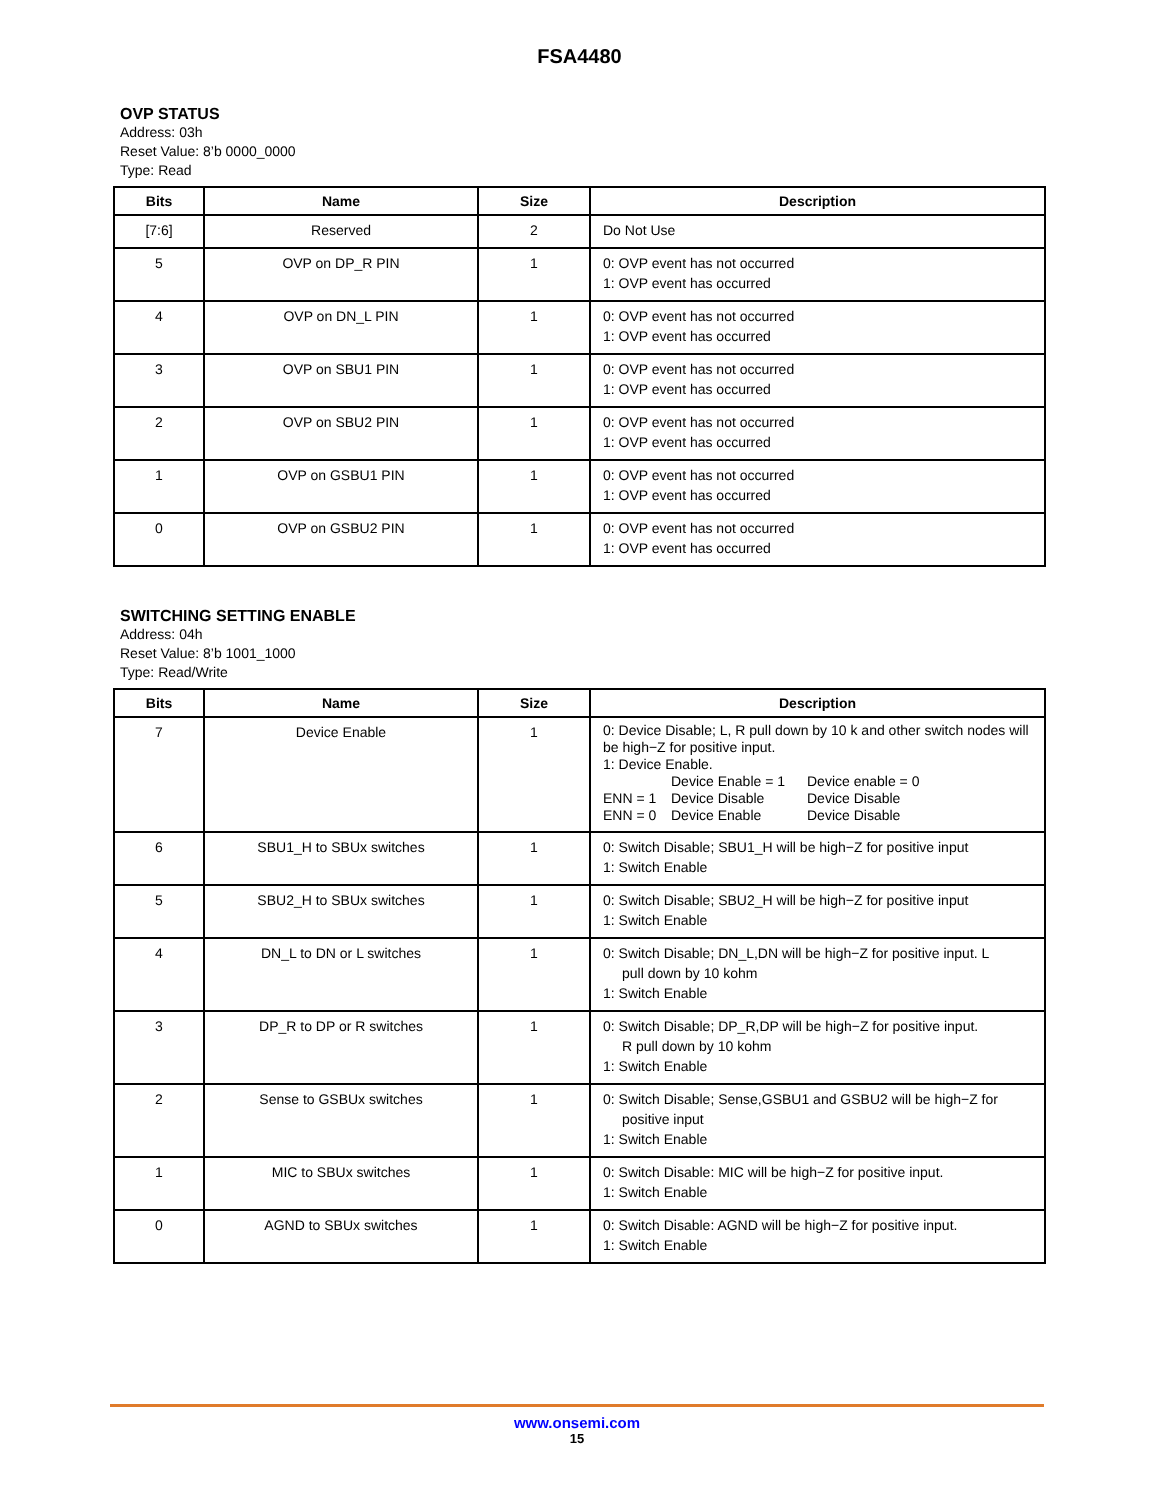FSA4480
OVP STATUS
Address: 03h
Reset Value: 8’b 0000_0000
Type: Read
| Bits | Name | Size | Description |
| --- | --- | --- | --- |
| [7:6] | Reserved | 2 | Do Not Use |
| 5 | OVP on DP_R PIN | 1 | 0: OVP event has not occurred 1: OVP event has occurred |
| 4 | OVP on DN_L PIN | 1 | 0: OVP event has not occurred 1: OVP event has occurred |
| 3 | OVP on SBU1 PIN | 1 | 0: OVP event has not occurred 1: OVP event has occurred |
| 2 | OVP on SBU2 PIN | 1 | 0: OVP event has not occurred 1: OVP event has occurred |
| 1 | OVP on GSBU1 PIN | 1 | 0: OVP event has not occurred 1: OVP event has occurred |
| 0 | OVP on GSBU2 PIN | 1 | 0: OVP event has not occurred 1: OVP event has occurred |
SWITCHING SETTING ENABLE
Address: 04h
Reset Value: 8’b 1001_1000
Type: Read/Write
| Bits | Name | Size | Description |
| --- | --- | --- | --- |
| 7 | Device Enable | 1 | 0: Device Disable; L, R pull down by 10 k and other switch nodes will be high−Z for positive input. 1: Device Enable. Device Enable = 1 Device enable = 0 ENN = 1 Device Disable Device Disable ENN = 0 Device Enable Device Disable |
| 6 | SBU1_H to SBUx switches | 1 | 0: Switch Disable; SBU1_H will be high−Z for positive input 1: Switch Enable |
| 5 | SBU2_H to SBUx switches | 1 | 0: Switch Disable; SBU2_H will be high−Z for positive input 1: Switch Enable |
| 4 | DN_L to DN or L switches | 1 | 0: Switch Disable; DN_L,DN will be high−Z for positive input. L pull down by 10 kohm 1: Switch Enable |
| 3 | DP_R to DP or R switches | 1 | 0: Switch Disable; DP_R,DP will be high−Z for positive input. R pull down by 10 kohm 1: Switch Enable |
| 2 | Sense to GSBUx switches | 1 | 0: Switch Disable; Sense,GSBU1 and GSBU2 will be high−Z for positive input 1: Switch Enable |
| 1 | MIC to SBUx switches | 1 | 0: Switch Disable: MIC will be high−Z for positive input. 1: Switch Enable |
| 0 | AGND to SBUx switches | 1 | 0: Switch Disable: AGND will be high−Z for positive input. 1: Switch Enable |
www.onsemi.com
15